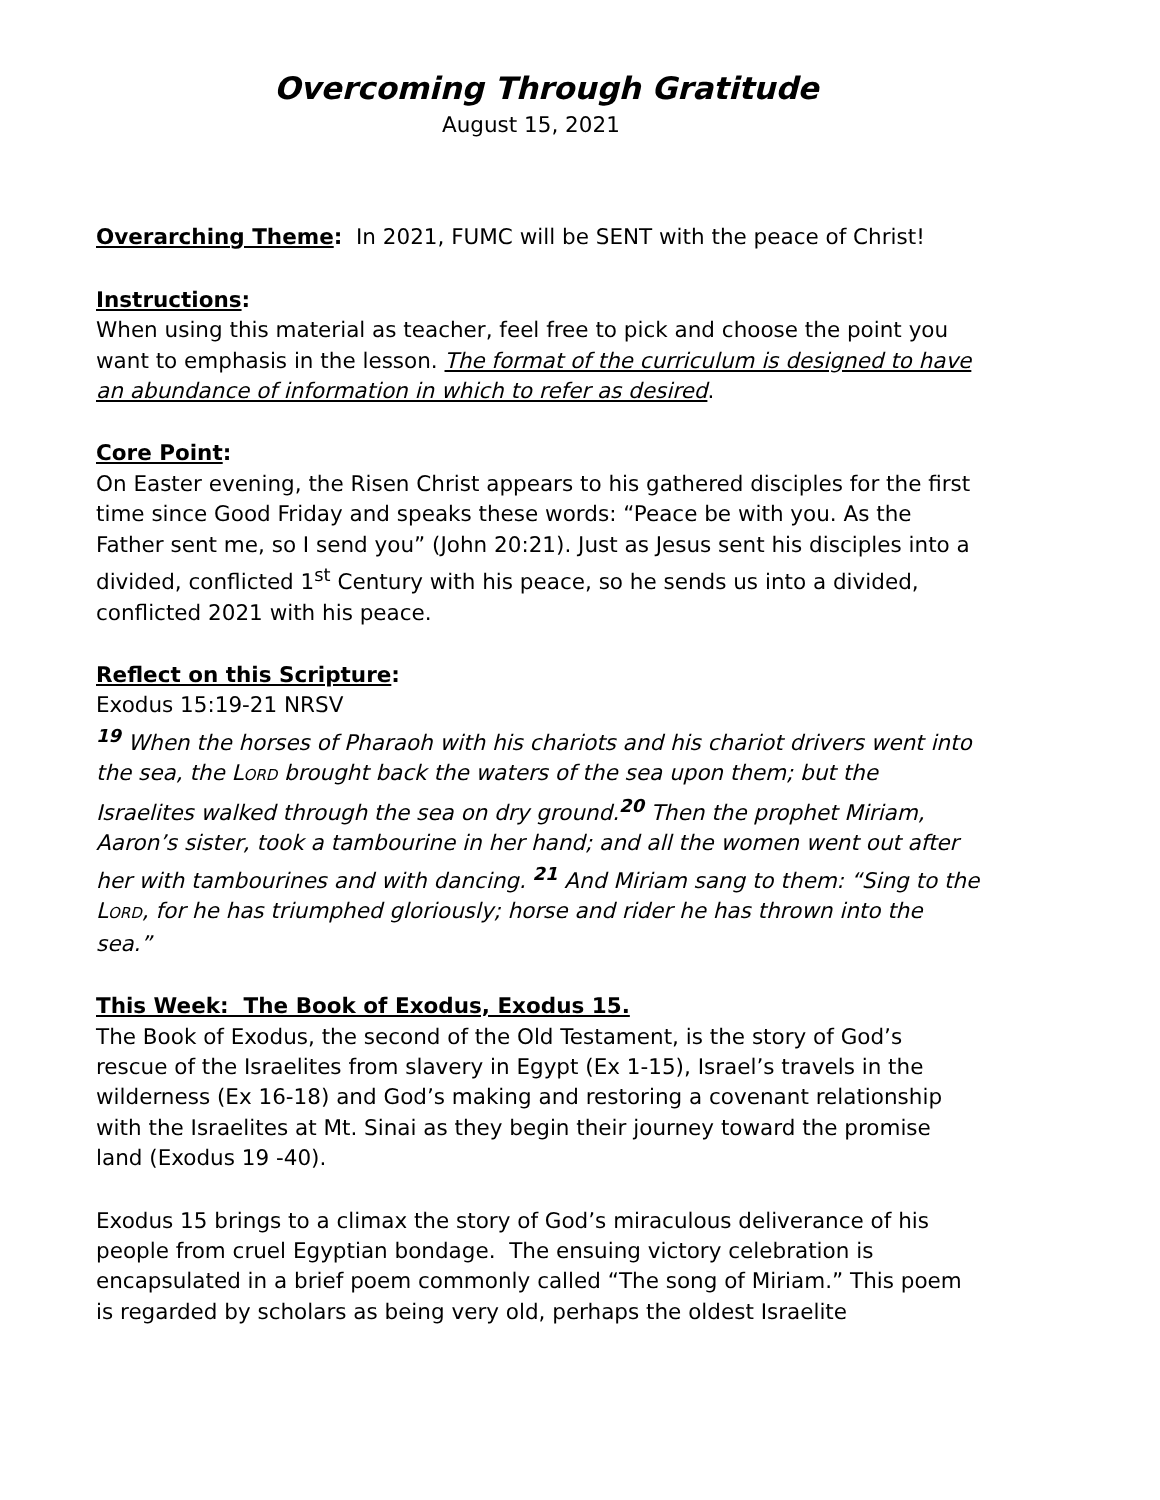Overcoming Through Gratitude
August 15, 2021
Overarching Theme: In 2021, FUMC will be SENT with the peace of Christ!
Instructions:
When using this material as teacher, feel free to pick and choose the point you want to emphasis in the lesson. The format of the curriculum is designed to have an abundance of information in which to refer as desired.
Core Point:
On Easter evening, the Risen Christ appears to his gathered disciples for the first time since Good Friday and speaks these words: “Peace be with you. As the Father sent me, so I send you” (John 20:21). Just as Jesus sent his disciples into a divided, conflicted 1<sup>st</sup> Century with his peace, so he sends us into a divided, conflicted 2021 with his peace.
Reflect on this Scripture:
Exodus 15:19-21 NRSV
<sup>19</sup> When the horses of Pharaoh with his chariots and his chariot drivers went into the sea, the LORD brought back the waters of the sea upon them; but the Israelites walked through the sea on dry ground.<sup>20</sup> Then the prophet Miriam, Aaron’s sister, took a tambourine in her hand; and all the women went out after her with tambourines and with dancing. <sup>21</sup> And Miriam sang to them: “Sing to the LORD, for he has triumphed gloriously; horse and rider he has thrown into the sea.”
This Week: The Book of Exodus, Exodus 15.
The Book of Exodus, the second of the Old Testament, is the story of God’s rescue of the Israelites from slavery in Egypt (Ex 1-15), Israel’s travels in the wilderness (Ex 16-18) and God’s making and restoring a covenant relationship with the Israelites at Mt. Sinai as they begin their journey toward the promise land (Exodus 19 -40).
Exodus 15 brings to a climax the story of God’s miraculous deliverance of his people from cruel Egyptian bondage. The ensuing victory celebration is encapsulated in a brief poem commonly called “The song of Miriam.” This poem is regarded by scholars as being very old, perhaps the oldest Israelite